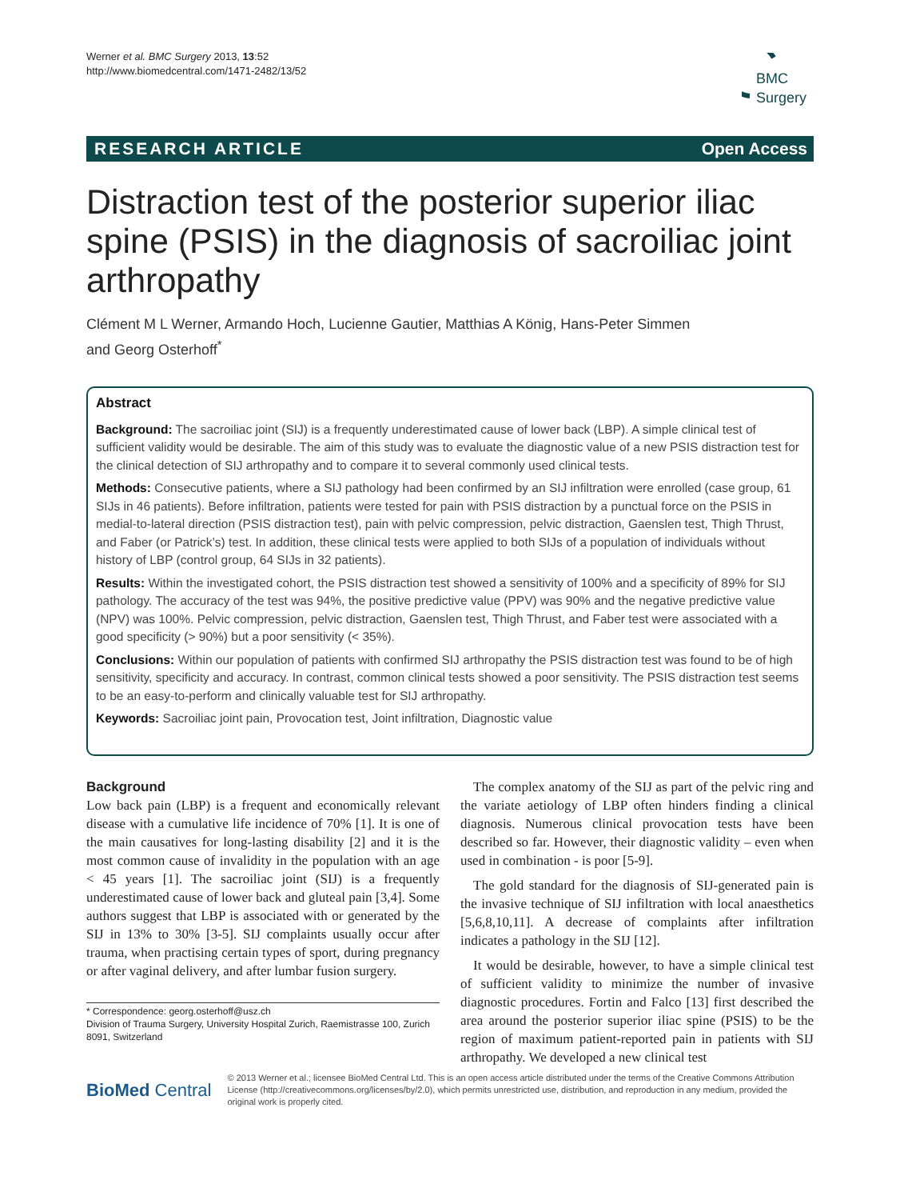Werner et al. BMC Surgery 2013, 13:52
http://www.biomedcentral.com/1471-2482/13/52
BMC
Surgery
RESEARCH ARTICLE Open Access
Distraction test of the posterior superior iliac spine (PSIS) in the diagnosis of sacroiliac joint arthropathy
Clément M L Werner, Armando Hoch, Lucienne Gautier, Matthias A König, Hans-Peter Simmen
and Georg Osterhoff<sup>*</sup>
Abstract
Background: The sacroiliac joint (SIJ) is a frequently underestimated cause of lower back (LBP). A simple clinical test of sufficient validity would be desirable. The aim of this study was to evaluate the diagnostic value of a new PSIS distraction test for the clinical detection of SIJ arthropathy and to compare it to several commonly used clinical tests.
Methods: Consecutive patients, where a SIJ pathology had been confirmed by an SIJ infiltration were enrolled (case group, 61 SIJs in 46 patients). Before infiltration, patients were tested for pain with PSIS distraction by a punctual force on the PSIS in medial-to-lateral direction (PSIS distraction test), pain with pelvic compression, pelvic distraction, Gaenslen test, Thigh Thrust, and Faber (or Patrick’s) test. In addition, these clinical tests were applied to both SIJs of a population of individuals without history of LBP (control group, 64 SIJs in 32 patients).
Results: Within the investigated cohort, the PSIS distraction test showed a sensitivity of 100% and a specificity of 89% for SIJ pathology. The accuracy of the test was 94%, the positive predictive value (PPV) was 90% and the negative predictive value (NPV) was 100%. Pelvic compression, pelvic distraction, Gaenslen test, Thigh Thrust, and Faber test were associated with a good specificity (> 90%) but a poor sensitivity (< 35%).
Conclusions: Within our population of patients with confirmed SIJ arthropathy the PSIS distraction test was found to be of high sensitivity, specificity and accuracy. In contrast, common clinical tests showed a poor sensitivity. The PSIS distraction test seems to be an easy-to-perform and clinically valuable test for SIJ arthropathy.
Keywords: Sacroiliac joint pain, Provocation test, Joint infiltration, Diagnostic value
Background
Low back pain (LBP) is a frequent and economically relevant disease with a cumulative life incidence of 70% [1]. It is one of the main causatives for long-lasting disability [2] and it is the most common cause of invalidity in the population with an age < 45 years [1]. The sacroiliac joint (SIJ) is a frequently underestimated cause of lower back and gluteal pain [3,4]. Some authors suggest that LBP is associated with or generated by the SIJ in 13% to 30% [3-5]. SIJ complaints usually occur after trauma, when practising certain types of sport, during pregnancy or after vaginal delivery, and after lumbar fusion surgery.
* Correspondence: georg.osterhoff@usz.ch
Division of Trauma Surgery, University Hospital Zurich, Raemistrasse 100, Zurich 8091, Switzerland
The complex anatomy of the SIJ as part of the pelvic ring and the variate aetiology of LBP often hinders finding a clinical diagnosis. Numerous clinical provocation tests have been described so far. However, their diagnostic validity – even when used in combination - is poor [5-9].
The gold standard for the diagnosis of SIJ-generated pain is the invasive technique of SIJ infiltration with local anaesthetics [5,6,8,10,11]. A decrease of complaints after infiltration indicates a pathology in the SIJ [12].
It would be desirable, however, to have a simple clinical test of sufficient validity to minimize the number of invasive diagnostic procedures. Fortin and Falco [13] first described the area around the posterior superior iliac spine (PSIS) to be the region of maximum patient-reported pain in patients with SIJ arthropathy. We developed a new clinical test
BioMed Central
© 2013 Werner et al.; licensee BioMed Central Ltd. This is an open access article distributed under the terms of the Creative Commons Attribution License (http://creativecommons.org/licenses/by/2.0), which permits unrestricted use, distribution, and reproduction in any medium, provided the original work is properly cited.